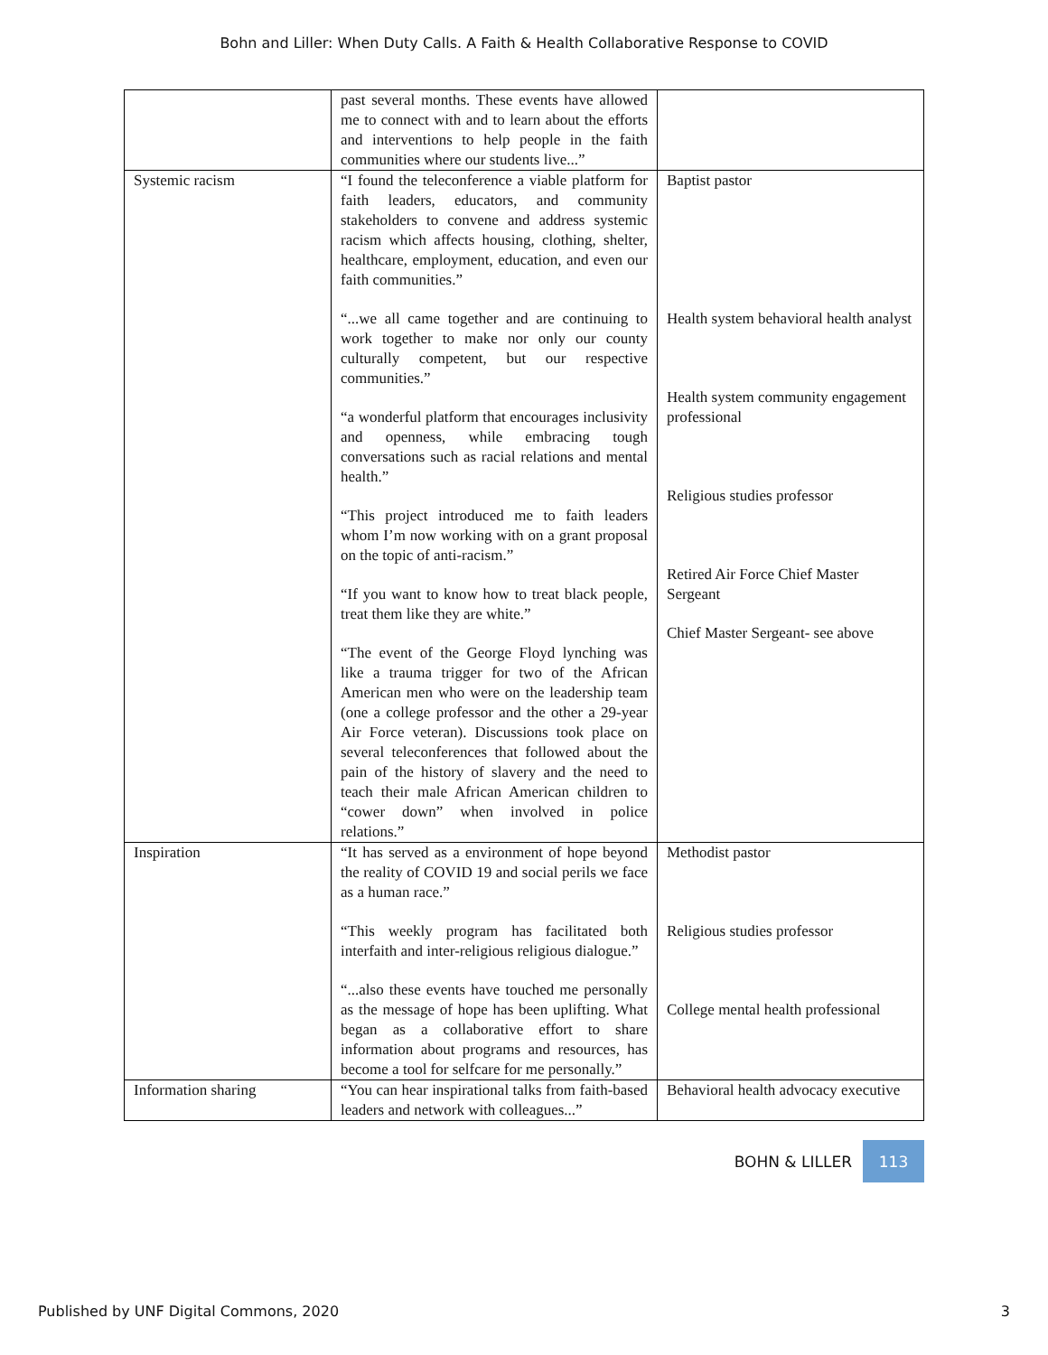Bohn and Liller: When Duty Calls. A Faith & Health Collaborative Response to COVID
| | past several months. These events have allowed me to connect with and to learn about the efforts and interventions to help people in the faith communities where our students live...” | |
| Systemic racism | “I found the teleconference a viable platform for faith leaders, educators, and community stakeholders to convene and address systemic racism which affects housing, clothing, shelter, healthcare, employment, education, and even our faith communities.” “...we all came together and are continuing to work together to make nor only our county culturally competent, but our respective communities.” “a wonderful platform that encourages inclusivity and openness, while embracing tough conversations such as racial relations and mental health.” “This project introduced me to faith leaders whom I’m now working with on a grant proposal on the topic of anti-racism.” “If you want to know how to treat black people, treat them like they are white.” “The event of the George Floyd lynching was like a trauma trigger for two of the African American men who were on the leadership team (one a college professor and the other a 29-year Air Force veteran). Discussions took place on several teleconferences that followed about the pain of the history of slavery and the need to teach their male African American children to “cower down” when involved in police relations.” | Baptist pastor Health system behavioral health analyst Health system community engagement professional Religious studies professor Retired Air Force Chief Master Sergeant Chief Master Sergeant- see above |
| Inspiration | “It has served as a environment of hope beyond the reality of COVID 19 and social perils we face as a human race.” “This weekly program has facilitated both interfaith and inter-religious religious dialogue.” “...also these events have touched me personally as the message of hope has been uplifting. What began as a collaborative effort to share information about programs and resources, has become a tool for selfcare for me personally.” | Methodist pastor Religious studies professor College mental health professional |
| Information sharing | “You can hear inspirational talks from faith-based leaders and network with colleagues...” | Behavioral health advocacy executive |
BOHN & LILLER 113
Published by UNF Digital Commons, 2020 3